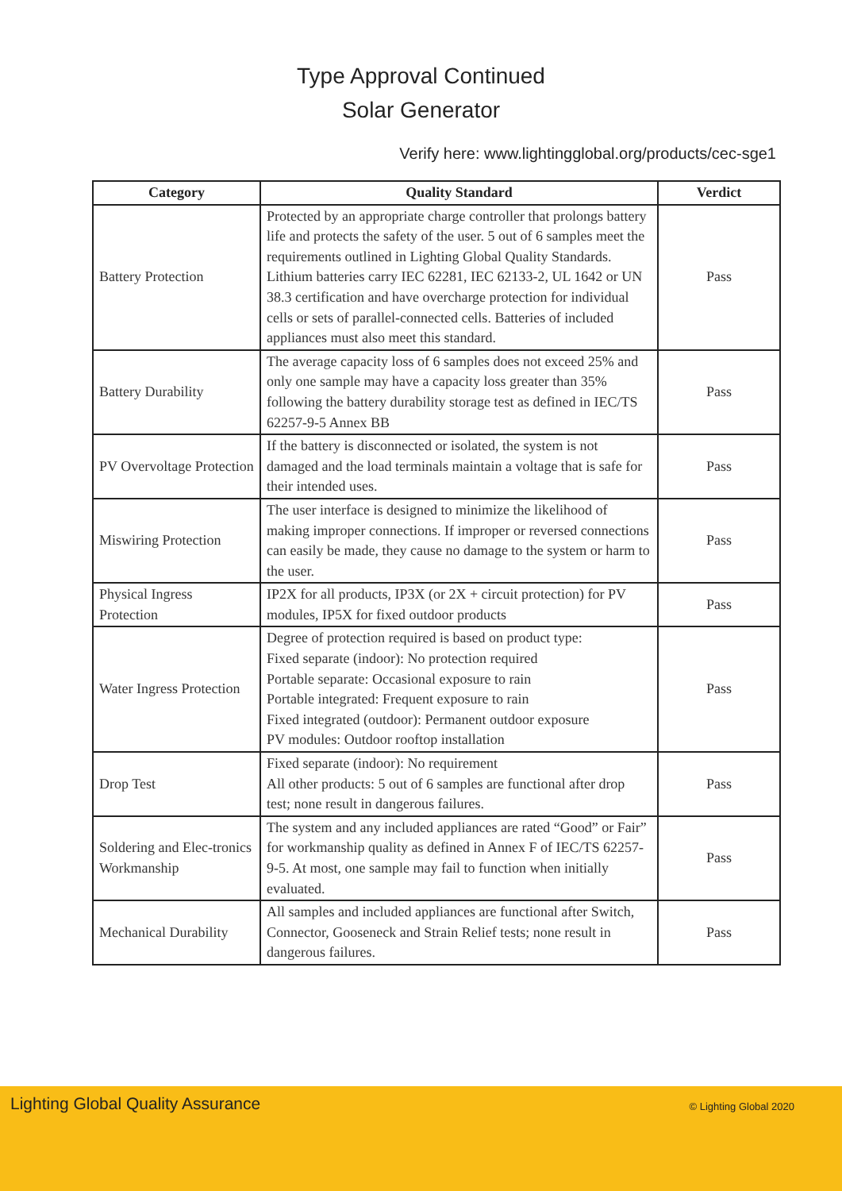Type Approval Continued
Solar Generator
Verify here: www.lightingglobal.org/products/cec-sge1
| Category | Quality Standard | Verdict |
| --- | --- | --- |
| Battery Protection | Protected by an appropriate charge controller that prolongs battery life and protects the safety of the user. 5 out of 6 samples meet the requirements outlined in Lighting Global Quality Standards. Lithium batteries carry IEC 62281, IEC 62133-2, UL 1642 or UN 38.3 certification and have overcharge protection for individual cells or sets of parallel-connected cells. Batteries of included appliances must also meet this standard. | Pass |
| Battery Durability | The average capacity loss of 6 samples does not exceed 25% and only one sample may have a capacity loss greater than 35% following the battery durability storage test as defined in IEC/TS 62257-9-5 Annex BB | Pass |
| PV Overvoltage Protection | If the battery is disconnected or isolated, the system is not damaged and the load terminals maintain a voltage that is safe for their intended uses. | Pass |
| Miswiring Protection | The user interface is designed to minimize the likelihood of making improper connections. If improper or reversed connections can easily be made, they cause no damage to the system or harm to the user. | Pass |
| Physical Ingress Protection | IP2X for all products, IP3X (or 2X + circuit protection) for PV modules, IP5X for fixed outdoor products | Pass |
| Water Ingress Protection | Degree of protection required is based on product type: Fixed separate (indoor): No protection required Portable separate: Occasional exposure to rain Portable integrated: Frequent exposure to rain Fixed integrated (outdoor): Permanent outdoor exposure PV modules: Outdoor rooftop installation | Pass |
| Drop Test | Fixed separate (indoor): No requirement All other products: 5 out of 6 samples are functional after drop test; none result in dangerous failures. | Pass |
| Soldering and Elec-tronics Workmanship | The system and any included appliances are rated “Good” or Fair” for workmanship quality as defined in Annex F of IEC/TS 62257-9-5. At most, one sample may fail to function when initially evaluated. | Pass |
| Mechanical Durability | All samples and included appliances are functional after Switch, Connector, Gooseneck and Strain Relief tests; none result in dangerous failures. | Pass |
Lighting Global Quality Assurance
© Lighting Global 2020